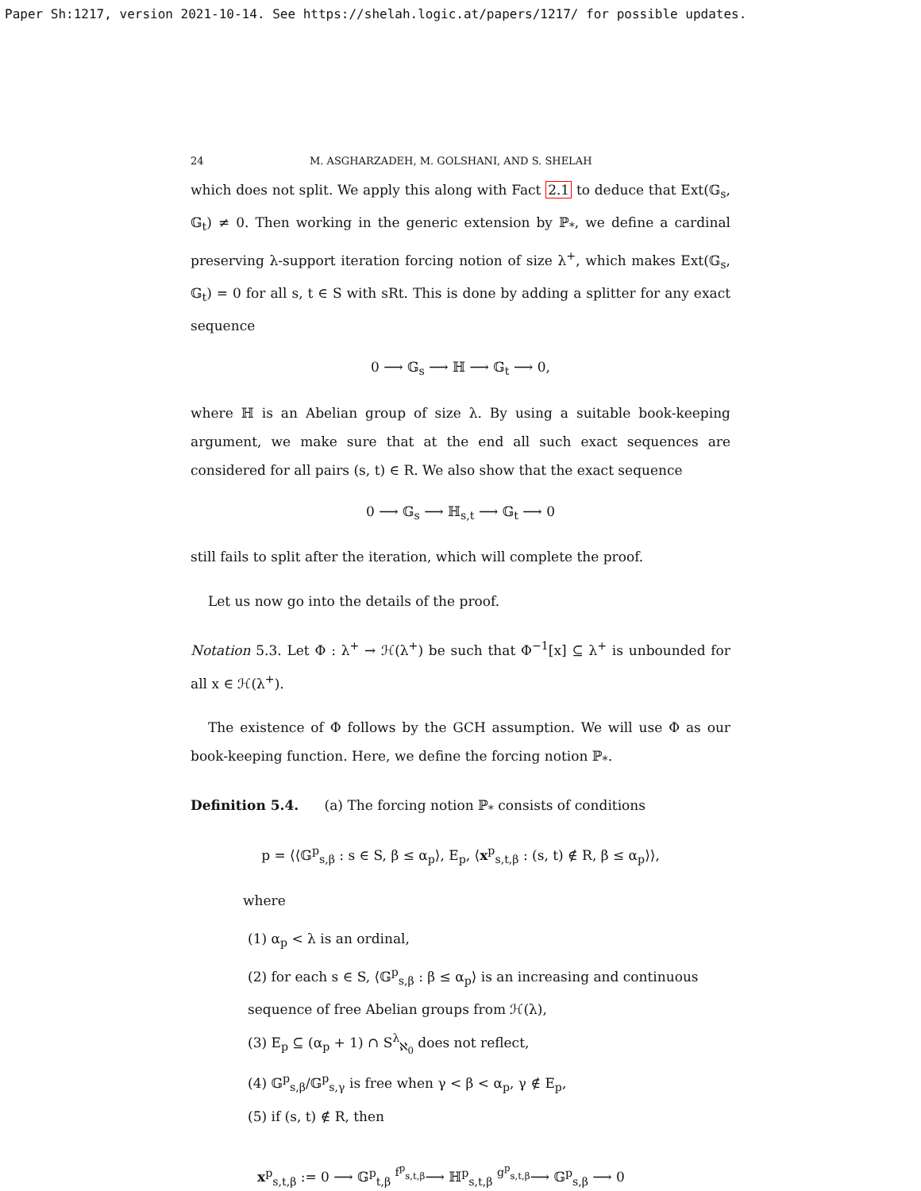Paper Sh:1217, version 2021-10-14. See https://shelah.logic.at/papers/1217/ for possible updates.
24 M. ASGHARZADEH, M. GOLSHANI, AND S. SHELAH
which does not split. We apply this along with Fact 2.1 to deduce that Ext(𝔾<sub>s</sub>, 𝔾<sub>t</sub>) ≠ 0. Then working in the generic extension by ℙ<sub>*</sub>, we define a cardinal preserving λ-support iteration forcing notion of size λ<sup>+</sup>, which makes Ext(𝔾<sub>s</sub>, 𝔾<sub>t</sub>) = 0 for all s, t ∈ S with sRt. This is done by adding a splitter for any exact sequence
0 ⟶ 𝔾<sub>s</sub> ⟶ ℍ ⟶ 𝔾<sub>t</sub> ⟶ 0,
where ℍ is an Abelian group of size λ. By using a suitable book-keeping argument, we make sure that at the end all such exact sequences are considered for all pairs (s, t) ∈ R. We also show that the exact sequence
0 ⟶ 𝔾<sub>s</sub> ⟶ ℍ<sub>s,t</sub> ⟶ 𝔾<sub>t</sub> ⟶ 0
still fails to split after the iteration, which will complete the proof.
Let us now go into the details of the proof.
Notation 5.3. Let Φ : λ<sup>+</sup> → ℋ(λ<sup>+</sup>) be such that Φ<sup>−1</sup>[x] ⊆ λ<sup>+</sup> is unbounded for all x ∈ ℋ(λ<sup>+</sup>).
The existence of Φ follows by the GCH assumption. We will use Φ as our book-keeping function. Here, we define the forcing notion ℙ<sub>*</sub>.
Definition 5.4. (a) The forcing notion ℙ<sub>*</sub> consists of conditions
p = ⟨⟨𝔾<sup>p</sup><sub>s,β</sub> : s ∈ S, β ≤ α<sub>p</sub>⟩, E<sub>p</sub>, ⟨x<sup>p</sup><sub>s,t,β</sub> : (s, t) ∉ R, β ≤ α<sub>p</sub>⟩⟩,
where
(1) α<sub>p</sub> < λ is an ordinal,
(2) for each s ∈ S, ⟨𝔾<sup>p</sup><sub>s,β</sub> : β ≤ α<sub>p</sub>⟩ is an increasing and continuous sequence of free Abelian groups from ℋ(λ),
(3) E<sub>p</sub> ⊆ (α<sub>p</sub> + 1) ∩ S<sup>λ</sup><sub>ℵ<sub>0</sub></sub> does not reflect,
(4) 𝔾<sup>p</sup><sub>s,β</sub>/𝔾<sup>p</sup><sub>s,γ</sub> is free when γ < β < α<sub>p</sub>, γ ∉ E<sub>p</sub>,
(5) if (s, t) ∉ R, then
x<sup>p</sup><sub>s,t,β</sub> := 0 ⟶ 𝔾<sup>p</sup><sub>t,β</sub> <sup>f<sup>p</sup><sub>s,t,β</sub></sup>⟶ ℍ<sup>p</sup><sub>s,t,β</sub> <sup>g<sup>p</sup><sub>s,t,β</sub></sup>⟶ 𝔾<sup>p</sup><sub>s,β</sub> ⟶ 0